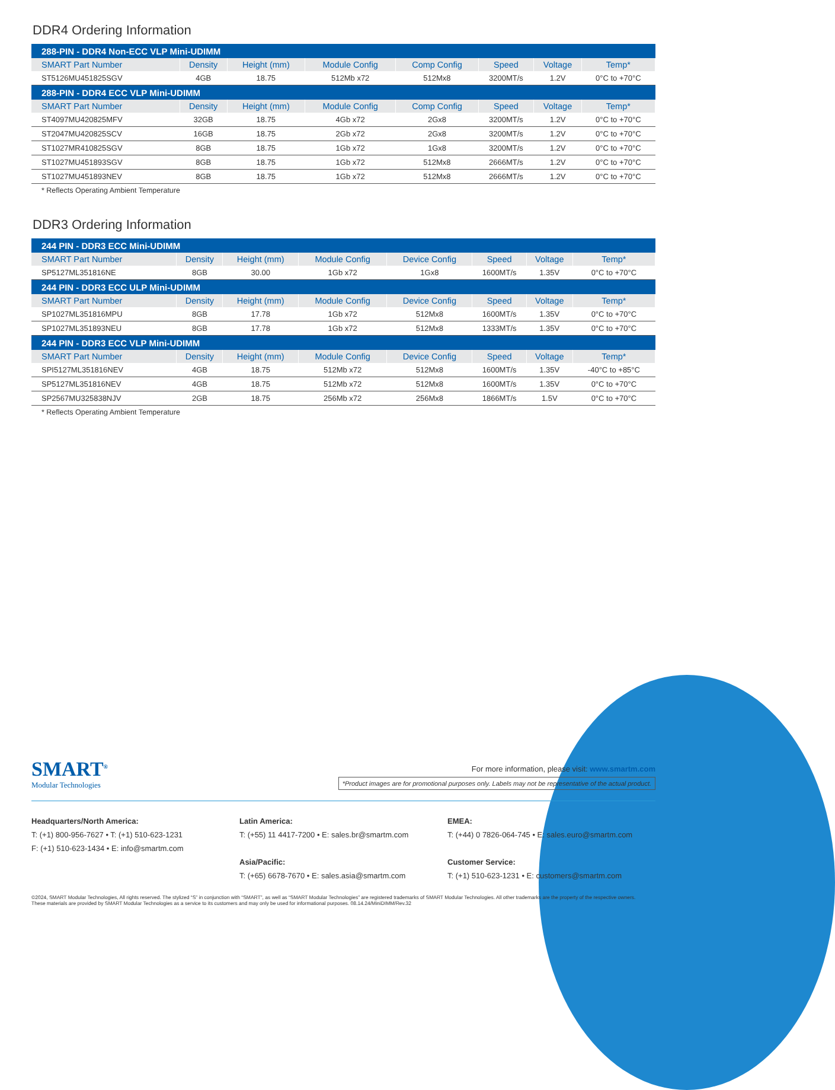DDR4 Ordering Information
| 288-PIN - DDR4 Non-ECC VLP Mini-UDIMM | | | | | | | |
| --- | --- | --- | --- | --- | --- | --- | --- |
| SMART Part Number | Density | Height (mm) | Module Config | Comp Config | Speed | Voltage | Temp* |
| ST5126MU451825SGV | 4GB | 18.75 | 512Mb x72 | 512Mx8 | 3200MT/s | 1.2V | 0°C to +70°C |
| 288-PIN - DDR4 ECC VLP Mini-UDIMM | | | | | | | |
| SMART Part Number | Density | Height (mm) | Module Config | Comp Config | Speed | Voltage | Temp* |
| ST4097MU420825MFV | 32GB | 18.75 | 4Gb x72 | 2Gx8 | 3200MT/s | 1.2V | 0°C to +70°C |
| ST2047MU420825SCV | 16GB | 18.75 | 2Gb x72 | 2Gx8 | 3200MT/s | 1.2V | 0°C to +70°C |
| ST1027MR410825SGV | 8GB | 18.75 | 1Gb x72 | 1Gx8 | 3200MT/s | 1.2V | 0°C to +70°C |
| ST1027MU451893SGV | 8GB | 18.75 | 1Gb x72 | 512Mx8 | 2666MT/s | 1.2V | 0°C to +70°C |
| ST1027MU451893NEV | 8GB | 18.75 | 1Gb x72 | 512Mx8 | 2666MT/s | 1.2V | 0°C to +70°C |
* Reflects Operating Ambient Temperature
DDR3 Ordering Information
| 244 PIN - DDR3 ECC Mini-UDIMM | | | | | | | |
| --- | --- | --- | --- | --- | --- | --- | --- |
| SMART Part Number | Density | Height (mm) | Module Config | Device Config | Speed | Voltage | Temp* |
| SP5127ML351816NE | 8GB | 30.00 | 1Gb x72 | 1Gx8 | 1600MT/s | 1.35V | 0°C to +70°C |
| 244 PIN - DDR3 ECC ULP Mini-UDIMM | | | | | | | |
| SMART Part Number | Density | Height (mm) | Module Config | Device Config | Speed | Voltage | Temp* |
| SP1027ML351816MPU | 8GB | 17.78 | 1Gb x72 | 512Mx8 | 1600MT/s | 1.35V | 0°C to +70°C |
| SP1027ML351893NEU | 8GB | 17.78 | 1Gb x72 | 512Mx8 | 1333MT/s | 1.35V | 0°C to +70°C |
| 244 PIN - DDR3 ECC VLP Mini-UDIMM | | | | | | | |
| SMART Part Number | Density | Height (mm) | Module Config | Device Config | Speed | Voltage | Temp* |
| SPI5127ML351816NEV | 4GB | 18.75 | 512Mb x72 | 512Mx8 | 1600MT/s | 1.35V | -40°C to +85°C |
| SP5127ML351816NEV | 4GB | 18.75 | 512Mb x72 | 512Mx8 | 1600MT/s | 1.35V | 0°C to +70°C |
| SP2567MU325838NJV | 2GB | 18.75 | 256Mb x72 | 256Mx8 | 1866MT/s | 1.5V | 0°C to +70°C |
* Reflects Operating Ambient Temperature
SMART<sup>®</sup>
Modular Technologies
For more information, please visit: www.smartm.com
*Product images are for promotional purposes only. Labels may not be representative of the actual product.
Headquarters/North America:
T: (+1) 800-956-7627 • T: (+1) 510-623-1231
F: (+1) 510-623-1434 • E: info@smartm.com
Latin America:
T: (+55) 11 4417-7200 • E: sales.br@smartm.com
Asia/Pacific:
T: (+65) 6678-7670 • E: sales.asia@smartm.com
EMEA:
T: (+44) 0 7826-064-745 • E: sales.euro@smartm.com
Customer Service:
T: (+1) 510-623-1231 • E: customers@smartm.com
©2024, SMART Modular Technologies, All rights reserved. The stylized “S” in conjunction with “SMART”, as well as “SMART Modular Technologies” are registered trademarks of SMART Modular Technologies. All other trademarks are the property of the respective owners. These materials are provided by SMART Modular Technologies as a service to its customers and may only be used for informational purposes. 08.14.24/MiniDIMM/Rev.32